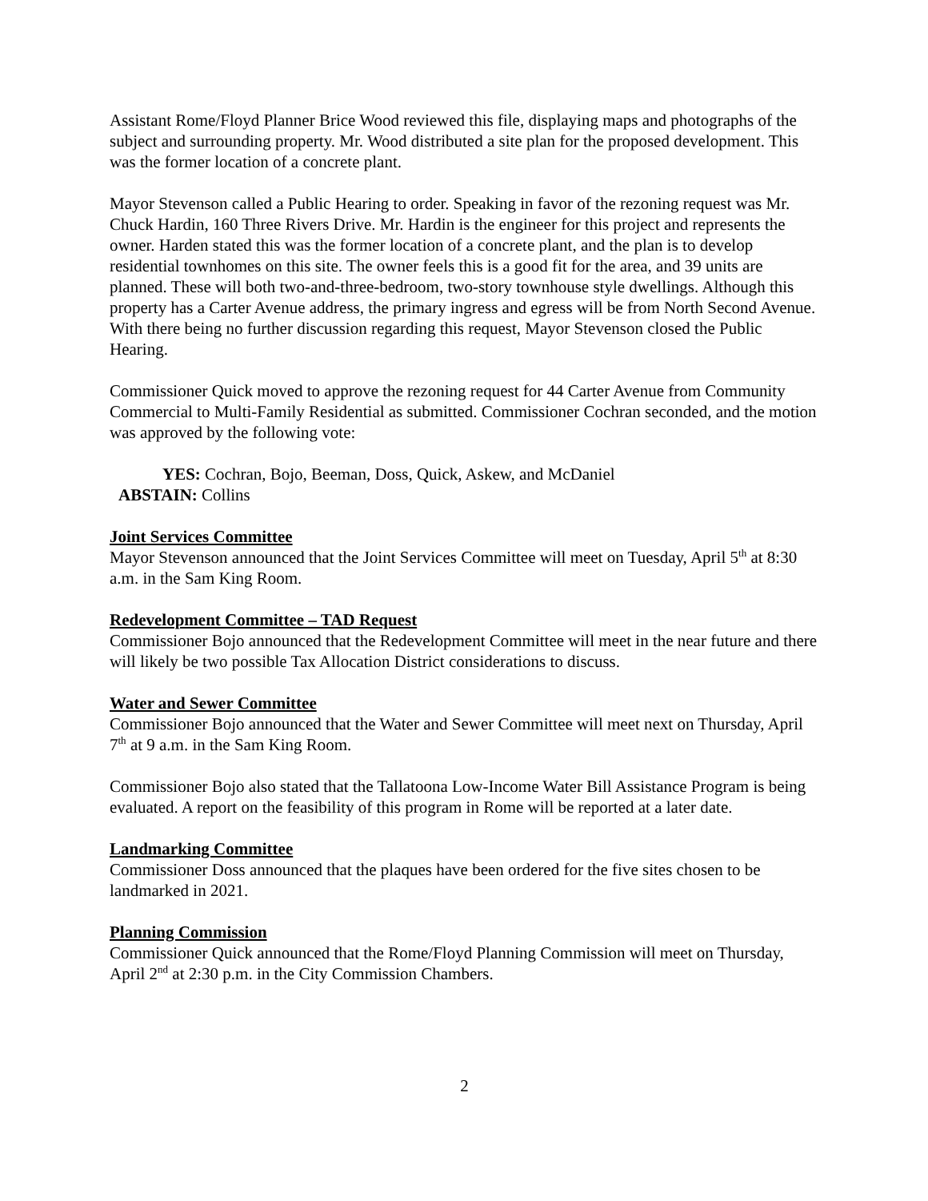Assistant Rome/Floyd Planner Brice Wood reviewed this file, displaying maps and photographs of the subject and surrounding property. Mr. Wood distributed a site plan for the proposed development. This was the former location of a concrete plant.
Mayor Stevenson called a Public Hearing to order. Speaking in favor of the rezoning request was Mr. Chuck Hardin, 160 Three Rivers Drive. Mr. Hardin is the engineer for this project and represents the owner. Harden stated this was the former location of a concrete plant, and the plan is to develop residential townhomes on this site. The owner feels this is a good fit for the area, and 39 units are planned. These will both two-and-three-bedroom, two-story townhouse style dwellings. Although this property has a Carter Avenue address, the primary ingress and egress will be from North Second Avenue. With there being no further discussion regarding this request, Mayor Stevenson closed the Public Hearing.
Commissioner Quick moved to approve the rezoning request for 44 Carter Avenue from Community Commercial to Multi-Family Residential as submitted. Commissioner Cochran seconded, and the motion was approved by the following vote:
YES: Cochran, Bojo, Beeman, Doss, Quick, Askew, and McDaniel
ABSTAIN: Collins
Joint Services Committee
Mayor Stevenson announced that the Joint Services Committee will meet on Tuesday, April 5<sup>th</sup> at 8:30 a.m. in the Sam King Room.
Redevelopment Committee – TAD Request
Commissioner Bojo announced that the Redevelopment Committee will meet in the near future and there will likely be two possible Tax Allocation District considerations to discuss.
Water and Sewer Committee
Commissioner Bojo announced that the Water and Sewer Committee will meet next on Thursday, April 7<sup>th</sup> at 9 a.m. in the Sam King Room.
Commissioner Bojo also stated that the Tallatoona Low-Income Water Bill Assistance Program is being evaluated. A report on the feasibility of this program in Rome will be reported at a later date.
Landmarking Committee
Commissioner Doss announced that the plaques have been ordered for the five sites chosen to be landmarked in 2021.
Planning Commission
Commissioner Quick announced that the Rome/Floyd Planning Commission will meet on Thursday, April 2<sup>nd</sup> at 2:30 p.m. in the City Commission Chambers.
2